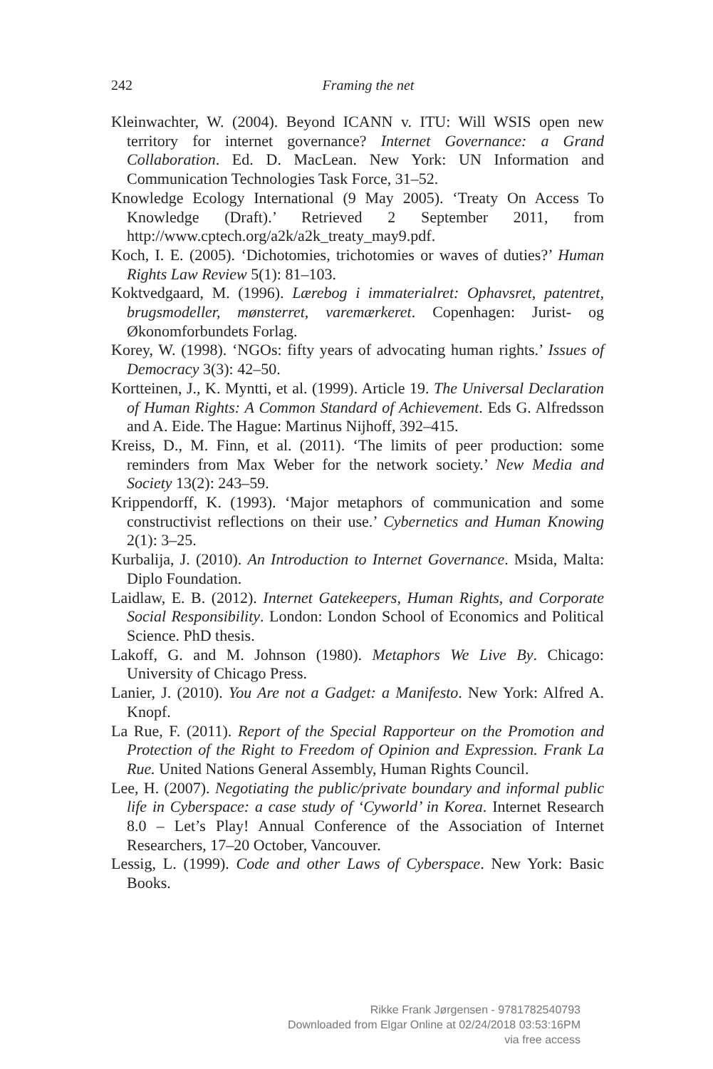242
Framing the net
Kleinwachter, W. (2004). Beyond ICANN v. ITU: Will WSIS open new territory for internet governance? Internet Governance: a Grand Collaboration. Ed. D. MacLean. New York: UN Information and Communication Technologies Task Force, 31–52.
Knowledge Ecology International (9 May 2005). ‘Treaty On Access To Knowledge (Draft).’ Retrieved 2 September 2011, from http://www.cptech.org/a2k/a2k_treaty_may9.pdf.
Koch, I. E. (2005). ‘Dichotomies, trichotomies or waves of duties?’ Human Rights Law Review 5(1): 81–103.
Koktvedgaard, M. (1996). Lærebog i immaterialret: Ophavsret, patentret, brugsmodeller, mønsterret, varemærkeret. Copenhagen: Jurist- og Økonomforbundets Forlag.
Korey, W. (1998). ‘NGOs: fifty years of advocating human rights.’ Issues of Democracy 3(3): 42–50.
Kortteinen, J., K. Myntti, et al. (1999). Article 19. The Universal Declaration of Human Rights: A Common Standard of Achievement. Eds G. Alfredsson and A. Eide. The Hague: Martinus Nijhoff, 392–415.
Kreiss, D., M. Finn, et al. (2011). ‘The limits of peer production: some reminders from Max Weber for the network society.’ New Media and Society 13(2): 243–59.
Krippendorff, K. (1993). ‘Major metaphors of communication and some constructivist reflections on their use.’ Cybernetics and Human Knowing 2(1): 3–25.
Kurbalija, J. (2010). An Introduction to Internet Governance. Msida, Malta: Diplo Foundation.
Laidlaw, E. B. (2012). Internet Gatekeepers, Human Rights, and Corporate Social Responsibility. London: London School of Economics and Political Science. PhD thesis.
Lakoff, G. and M. Johnson (1980). Metaphors We Live By. Chicago: University of Chicago Press.
Lanier, J. (2010). You Are not a Gadget: a Manifesto. New York: Alfred A. Knopf.
La Rue, F. (2011). Report of the Special Rapporteur on the Promotion and Protection of the Right to Freedom of Opinion and Expression. Frank La Rue. United Nations General Assembly, Human Rights Council.
Lee, H. (2007). Negotiating the public/private boundary and informal public life in Cyberspace: a case study of ‘Cyworld’ in Korea. Internet Research 8.0 – Let’s Play! Annual Conference of the Association of Internet Researchers, 17–20 October, Vancouver.
Lessig, L. (1999). Code and other Laws of Cyberspace. New York: Basic Books.
Rikke Frank Jørgensen - 9781782540793
Downloaded from Elgar Online at 02/24/2018 03:53:16PM
via free access